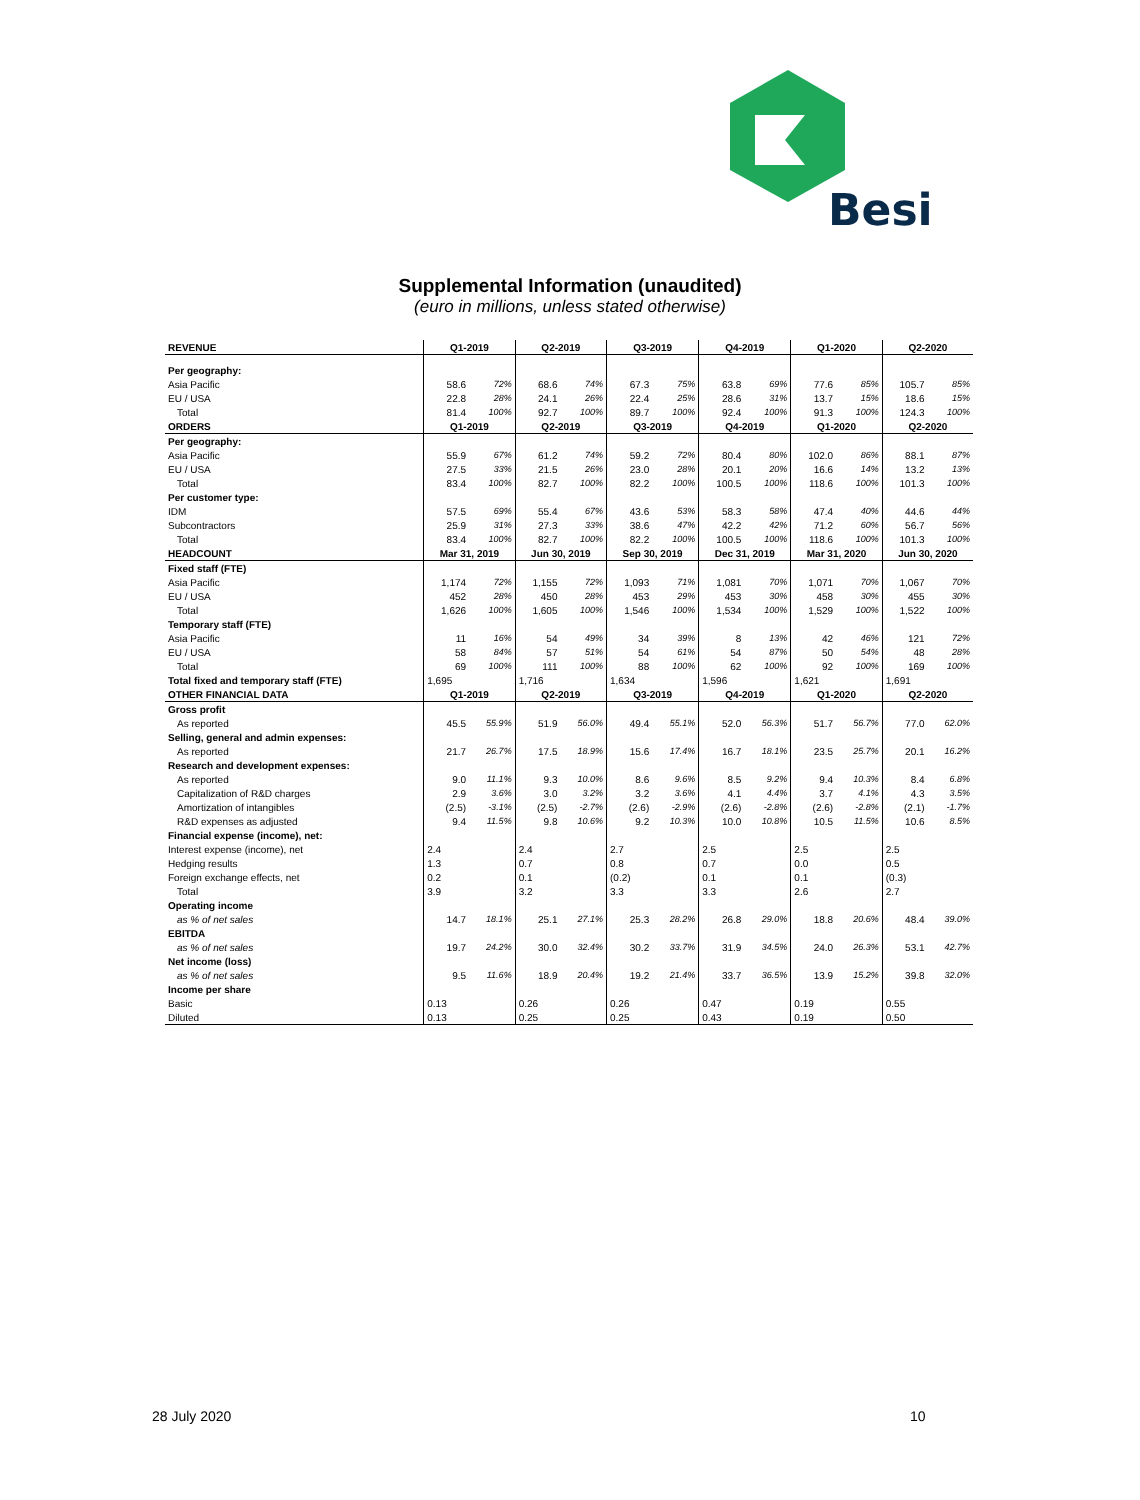Besi
Supplemental Information (unaudited)
(euro in millions, unless stated otherwise)
| REVENUE | Q1-2019 | | Q2-2019 | | Q3-2019 | | Q4-2019 | | Q1-2020 | | Q2-2020 | |
| --- | --- | --- | --- | --- | --- | --- | --- | --- | --- | --- | --- | --- |
| Per geography: | | | | | | | | | | | | |
| Asia Pacific | 58.6 | 72% | 68.6 | 74% | 67.3 | 75% | 63.8 | 69% | 77.6 | 85% | 105.7 | 85% |
| EU / USA | 22.8 | 28% | 24.1 | 26% | 22.4 | 25% | 28.6 | 31% | 13.7 | 15% | 18.6 | 15% |
| Total | 81.4 | 100% | 92.7 | 100% | 89.7 | 100% | 92.4 | 100% | 91.3 | 100% | 124.3 | 100% |
| ORDERS | Q1-2019 | | Q2-2019 | | Q3-2019 | | Q4-2019 | | Q1-2020 | | Q2-2020 | |
| Per geography: | | | | | | | | | | | | |
| Asia Pacific | 55.9 | 67% | 61.2 | 74% | 59.2 | 72% | 80.4 | 80% | 102.0 | 86% | 88.1 | 87% |
| EU / USA | 27.5 | 33% | 21.5 | 26% | 23.0 | 28% | 20.1 | 20% | 16.6 | 14% | 13.2 | 13% |
| Total | 83.4 | 100% | 82.7 | 100% | 82.2 | 100% | 100.5 | 100% | 118.6 | 100% | 101.3 | 100% |
| Per customer type: | | | | | | | | | | | | |
| IDM | 57.5 | 69% | 55.4 | 67% | 43.6 | 53% | 58.3 | 58% | 47.4 | 40% | 44.6 | 44% |
| Subcontractors | 25.9 | 31% | 27.3 | 33% | 38.6 | 47% | 42.2 | 42% | 71.2 | 60% | 56.7 | 56% |
| Total | 83.4 | 100% | 82.7 | 100% | 82.2 | 100% | 100.5 | 100% | 118.6 | 100% | 101.3 | 100% |
| HEADCOUNT | Mar 31, 2019 | | Jun 30, 2019 | | Sep 30, 2019 | | Dec 31, 2019 | | Mar 31, 2020 | | Jun 30, 2020 | |
| Fixed staff (FTE) | | | | | | | | | | | | |
| Asia Pacific | 1,174 | 72% | 1,155 | 72% | 1,093 | 71% | 1,081 | 70% | 1,071 | 70% | 1,067 | 70% |
| EU / USA | 452 | 28% | 450 | 28% | 453 | 29% | 453 | 30% | 458 | 30% | 455 | 30% |
| Total | 1,626 | 100% | 1,605 | 100% | 1,546 | 100% | 1,534 | 100% | 1,529 | 100% | 1,522 | 100% |
| Temporary staff (FTE) | | | | | | | | | | | | |
| Asia Pacific | 11 | 16% | 54 | 49% | 34 | 39% | 8 | 13% | 42 | 46% | 121 | 72% |
| EU / USA | 58 | 84% | 57 | 51% | 54 | 61% | 54 | 87% | 50 | 54% | 48 | 28% |
| Total | 69 | 100% | 111 | 100% | 88 | 100% | 62 | 100% | 92 | 100% | 169 | 100% |
| Total fixed and temporary staff (FTE) | 1,695 | | 1,716 | | 1,634 | | 1,596 | | 1,621 | | 1,691 | |
| OTHER FINANCIAL DATA | Q1-2019 | | Q2-2019 | | Q3-2019 | | Q4-2019 | | Q1-2020 | | Q2-2020 | |
| Gross profit | | | | | | | | | | | | |
| As reported | 45.5 | 55.9% | 51.9 | 56.0% | 49.4 | 55.1% | 52.0 | 56.3% | 51.7 | 56.7% | 77.0 | 62.0% |
| Selling, general and admin expenses: | | | | | | | | | | | | |
| As reported | 21.7 | 26.7% | 17.5 | 18.9% | 15.6 | 17.4% | 16.7 | 18.1% | 23.5 | 25.7% | 20.1 | 16.2% |
| Research and development expenses: | | | | | | | | | | | | |
| As reported | 9.0 | 11.1% | 9.3 | 10.0% | 8.6 | 9.6% | 8.5 | 9.2% | 9.4 | 10.3% | 8.4 | 6.8% |
| Capitalization of R&D charges | 2.9 | 3.6% | 3.0 | 3.2% | 3.2 | 3.6% | 4.1 | 4.4% | 3.7 | 4.1% | 4.3 | 3.5% |
| Amortization of intangibles | (2.5) | -3.1% | (2.5) | -2.7% | (2.6) | -2.9% | (2.6) | -2.8% | (2.6) | -2.8% | (2.1) | -1.7% |
| R&D expenses as adjusted | 9.4 | 11.5% | 9.8 | 10.6% | 9.2 | 10.3% | 10.0 | 10.8% | 10.5 | 11.5% | 10.6 | 8.5% |
| Financial expense (income), net: | | | | | | | | | | | | |
| Interest expense (income), net | 2.4 | | 2.4 | | 2.7 | | 2.5 | | 2.5 | | 2.5 | |
| Hedging results | 1.3 | | 0.7 | | 0.8 | | 0.7 | | 0.0 | | 0.5 | |
| Foreign exchange effects, net | 0.2 | | 0.1 | | (0.2) | | 0.1 | | 0.1 | | (0.3) | |
| Total | 3.9 | | 3.2 | | 3.3 | | 3.3 | | 2.6 | | 2.7 | |
| Operating income | | | | | | | | | | | | |
| as % of net sales | 14.7 | 18.1% | 25.1 | 27.1% | 25.3 | 28.2% | 26.8 | 29.0% | 18.8 | 20.6% | 48.4 | 39.0% |
| EBITDA | | | | | | | | | | | | |
| as % of net sales | 19.7 | 24.2% | 30.0 | 32.4% | 30.2 | 33.7% | 31.9 | 34.5% | 24.0 | 26.3% | 53.1 | 42.7% |
| Net income (loss) | | | | | | | | | | | | |
| as % of net sales | 9.5 | 11.6% | 18.9 | 20.4% | 19.2 | 21.4% | 33.7 | 36.5% | 13.9 | 15.2% | 39.8 | 32.0% |
| Income per share | | | | | | | | | | | | |
| Basic | 0.13 | | 0.26 | | 0.26 | | 0.47 | | 0.19 | | 0.55 | |
| Diluted | 0.13 | | 0.25 | | 0.25 | | 0.43 | | 0.19 | | 0.50 | |
28 July 2020 10